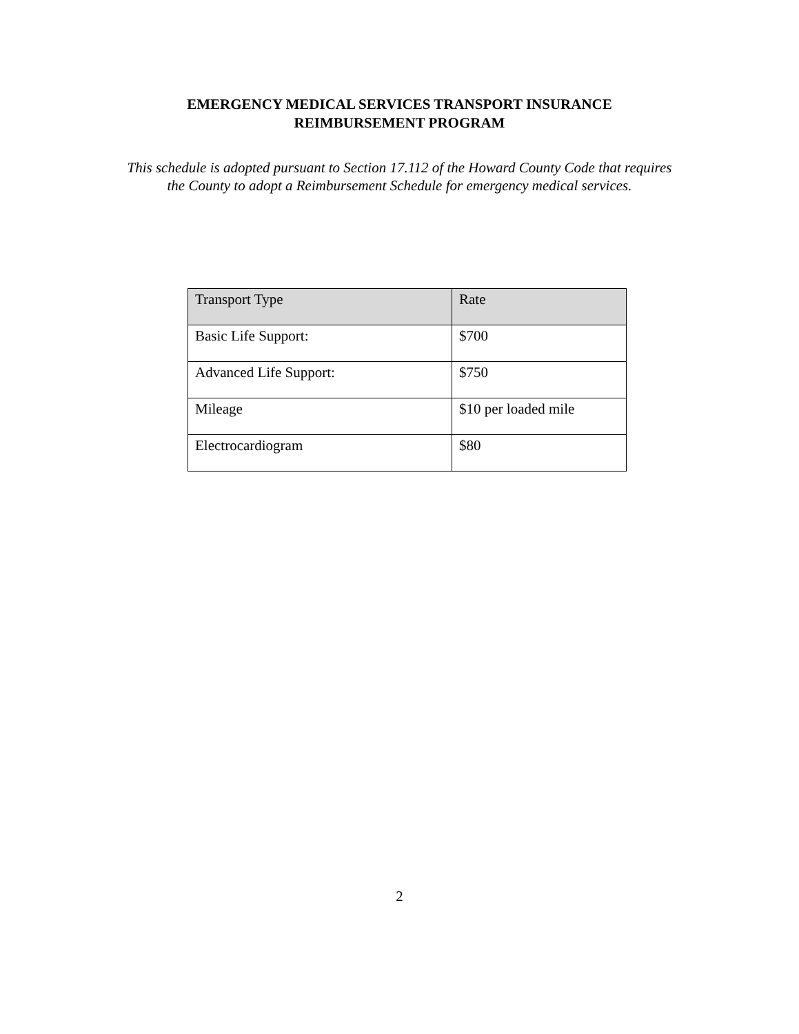EMERGENCY MEDICAL SERVICES TRANSPORT INSURANCE
REIMBURSEMENT PROGRAM
This schedule is adopted pursuant to Section 17.112 of the Howard County Code that requires
the County to adopt a Reimbursement Schedule for emergency medical services.
| Transport Type | Rate |
| --- | --- |
| Basic Life Support: | $700 |
| Advanced Life Support: | $750 |
| Mileage | $10 per loaded mile |
| Electrocardiogram | $80 |
2